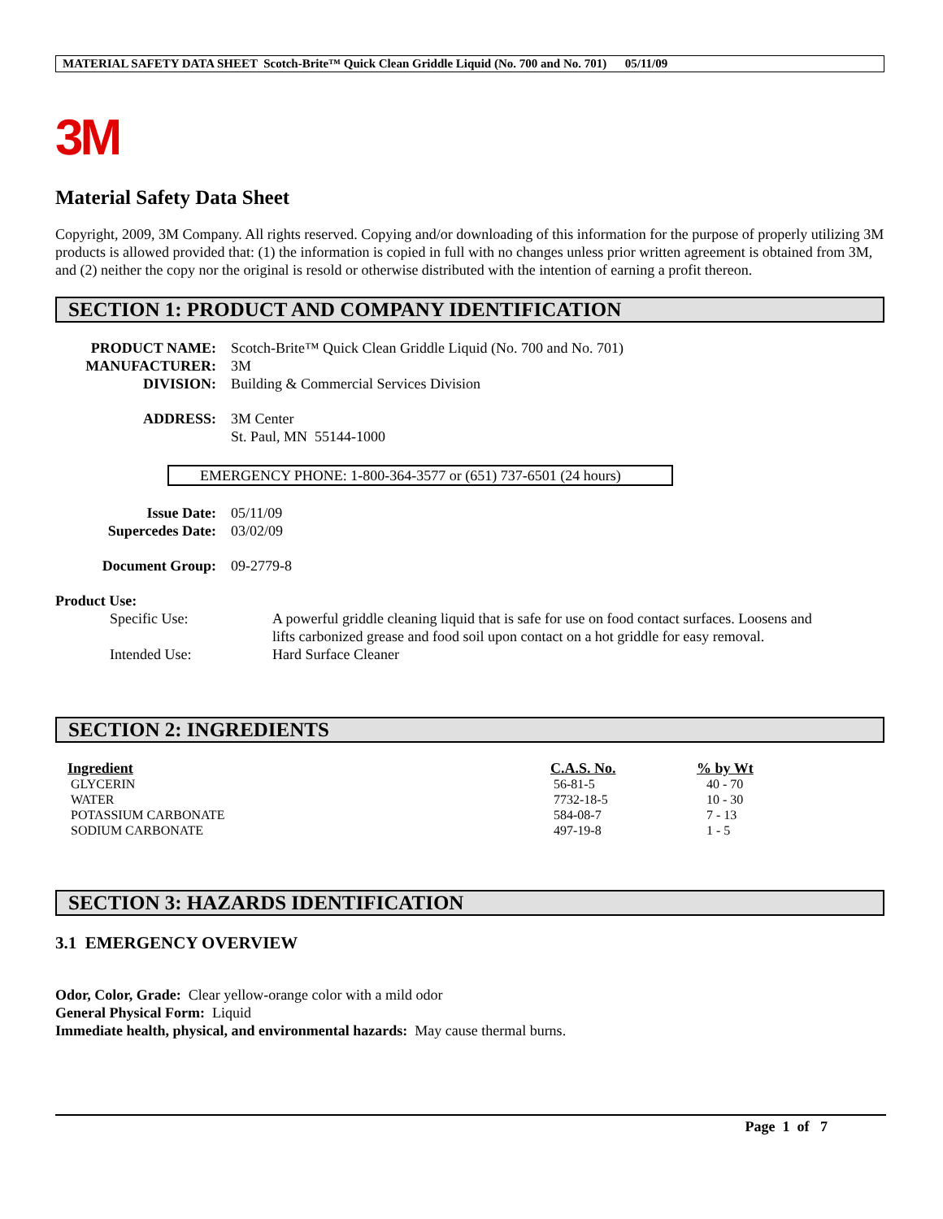MATERIAL SAFETY DATA SHEET Scotch-Brite™ Quick Clean Griddle Liquid (No. 700 and No. 701) 05/11/09
3M
Material Safety Data Sheet
Copyright, 2009, 3M Company. All rights reserved. Copying and/or downloading of this information for the purpose of properly utilizing 3M products is allowed provided that: (1) the information is copied in full with no changes unless prior written agreement is obtained from 3M, and (2) neither the copy nor the original is resold or otherwise distributed with the intention of earning a profit thereon.
SECTION 1: PRODUCT AND COMPANY IDENTIFICATION
PRODUCT NAME: Scotch-Brite™ Quick Clean Griddle Liquid (No. 700 and No. 701)
MANUFACTURER: 3M
DIVISION: Building & Commercial Services Division
ADDRESS: 3M Center
St. Paul, MN 55144-1000
EMERGENCY PHONE: 1-800-364-3577 or (651) 737-6501 (24 hours)
Issue Date: 05/11/09
Supercedes Date: 03/02/09
Document Group: 09-2779-8
Product Use:
Specific Use: A powerful griddle cleaning liquid that is safe for use on food contact surfaces. Loosens and lifts carbonized grease and food soil upon contact on a hot griddle for easy removal.
Intended Use: Hard Surface Cleaner
SECTION 2: INGREDIENTS
| Ingredient | C.A.S. No. | % by Wt |
| --- | --- | --- |
| GLYCERIN | 56-81-5 | 40 - 70 |
| WATER | 7732-18-5 | 10 - 30 |
| POTASSIUM CARBONATE | 584-08-7 | 7 - 13 |
| SODIUM CARBONATE | 497-19-8 | 1 - 5 |
SECTION 3: HAZARDS IDENTIFICATION
3.1 EMERGENCY OVERVIEW
Odor, Color, Grade: Clear yellow-orange color with a mild odor
General Physical Form: Liquid
Immediate health, physical, and environmental hazards: May cause thermal burns.
Page 1 of 7